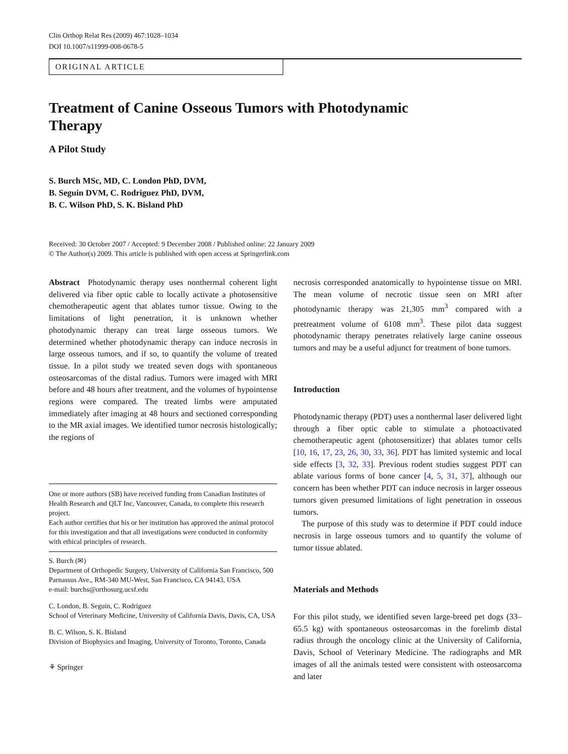Clin Orthop Relat Res (2009) 467:1028–1034
DOI 10.1007/s11999-008-0678-5
ORIGINAL ARTICLE
Treatment of Canine Osseous Tumors with Photodynamic
Therapy
A Pilot Study
S. Burch MSc, MD, C. London PhD, DVM,
B. Seguin DVM, C. Rodriguez PhD, DVM,
B. C. Wilson PhD, S. K. Bisland PhD
Received: 30 October 2007 / Accepted: 9 December 2008 / Published online: 22 January 2009
© The Author(s) 2009. This article is published with open access at Springerlink.com
Abstract Photodynamic therapy uses nonthermal coherent light delivered via fiber optic cable to locally activate a photosensitive chemotherapeutic agent that ablates tumor tissue. Owing to the limitations of light penetration, it is unknown whether photodynamic therapy can treat large osseous tumors. We determined whether photodynamic therapy can induce necrosis in large osseous tumors, and if so, to quantify the volume of treated tissue. In a pilot study we treated seven dogs with spontaneous osteosarcomas of the distal radius. Tumors were imaged with MRI before and 48 hours after treatment, and the volumes of hypointense regions were compared. The treated limbs were amputated immediately after imaging at 48 hours and sectioned corresponding to the MR axial images. We identified tumor necrosis histologically; the regions of
One or more authors (SB) have received funding from Canadian Institutes of Health Research and QLT Inc, Vancouver, Canada, to complete this research project.
Each author certifies that his or her institution has approved the animal protocol for this investigation and that all investigations were conducted in conformity with ethical principles of research.
S. Burch (✉)
Department of Orthopedic Surgery, University of California San Francisco, 500 Parnassus Ave., RM-340 MU-West, San Francisco, CA 94143, USA
e-mail: burchs@orthosurg.ucsf.edu
C. London, B. Seguin, C. Rodriguez
School of Veterinary Medicine, University of California Davis, Davis, CA, USA
B. C. Wilson, S. K. Bisland
Division of Biophysics and Imaging, University of Toronto, Toronto, Canada
⚘ Springer
necrosis corresponded anatomically to hypointense tissue on MRI. The mean volume of necrotic tissue seen on MRI after photodynamic therapy was 21,305 mm<sup>3</sup> compared with a pretreatment volume of 6108 mm<sup>3</sup>. These pilot data suggest photodynamic therapy penetrates relatively large canine osseous tumors and may be a useful adjunct for treatment of bone tumors.
Introduction
Photodynamic therapy (PDT) uses a nonthermal laser delivered light through a fiber optic cable to stimulate a photoactivated chemotherapeutic agent (photosensitizer) that ablates tumor cells [10, 16, 17, 23, 26, 30, 33, 36]. PDT has limited systemic and local side effects [3, 32, 33]. Previous rodent studies suggest PDT can ablate various forms of bone cancer [4, 5, 31, 37], although our concern has been whether PDT can induce necrosis in larger osseous tumors given presumed limitations of light penetration in osseous tumors.
The purpose of this study was to determine if PDT could induce necrosis in large osseous tumors and to quantify the volume of tumor tissue ablated.
Materials and Methods
For this pilot study, we identified seven large-breed pet dogs (33–65.5 kg) with spontaneous osteosarcomas in the forelimb distal radius through the oncology clinic at the University of California, Davis, School of Veterinary Medicine. The radiographs and MR images of all the animals tested were consistent with osteosarcoma and later